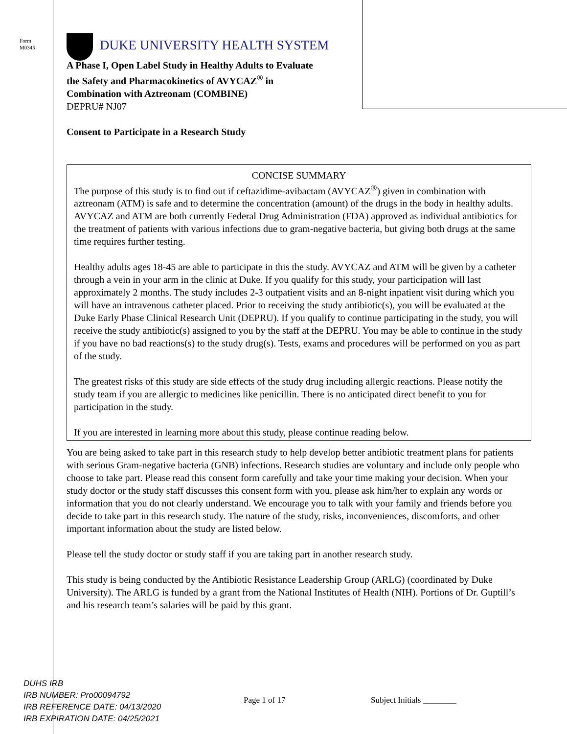Form
M0345
DUKE UNIVERSITY HEALTH SYSTEM
A Phase I, Open Label Study in Healthy Adults to Evaluate
the Safety and Pharmacokinetics of AVYCAZ<sup>®</sup> in
Combination with Aztreonam (COMBINE)
DEPRU# NJ07
Consent to Participate in a Research Study
CONCISE SUMMARY
The purpose of this study is to find out if ceftazidime-avibactam (AVYCAZ<sup>®</sup>) given in combination with aztreonam (ATM) is safe and to determine the concentration (amount) of the drugs in the body in healthy adults. AVYCAZ and ATM are both currently Federal Drug Administration (FDA) approved as individual antibiotics for the treatment of patients with various infections due to gram-negative bacteria, but giving both drugs at the same time requires further testing.
Healthy adults ages 18-45 are able to participate in this the study. AVYCAZ and ATM will be given by a catheter through a vein in your arm in the clinic at Duke. If you qualify for this study, your participation will last approximately 2 months. The study includes 2-3 outpatient visits and an 8-night inpatient visit during which you will have an intravenous catheter placed. Prior to receiving the study antibiotic(s), you will be evaluated at the Duke Early Phase Clinical Research Unit (DEPRU). If you qualify to continue participating in the study, you will receive the study antibiotic(s) assigned to you by the staff at the DEPRU. You may be able to continue in the study if you have no bad reactions(s) to the study drug(s). Tests, exams and procedures will be performed on you as part of the study.
The greatest risks of this study are side effects of the study drug including allergic reactions. Please notify the study team if you are allergic to medicines like penicillin. There is no anticipated direct benefit to you for participation in the study.
If you are interested in learning more about this study, please continue reading below.
You are being asked to take part in this research study to help develop better antibiotic treatment plans for patients with serious Gram-negative bacteria (GNB) infections. Research studies are voluntary and include only people who choose to take part. Please read this consent form carefully and take your time making your decision. When your study doctor or the study staff discusses this consent form with you, please ask him/her to explain any words or information that you do not clearly understand. We encourage you to talk with your family and friends before you decide to take part in this research study. The nature of the study, risks, inconveniences, discomforts, and other important information about the study are listed below.
Please tell the study doctor or study staff if you are taking part in another research study.
This study is being conducted by the Antibiotic Resistance Leadership Group (ARLG) (coordinated by Duke University). The ARLG is funded by a grant from the National Institutes of Health (NIH). Portions of Dr. Guptill’s and his research team’s salaries will be paid by this grant.
DUHS IRB
IRB NUMBER: Pro00094792
IRB REFERENCE DATE: 04/13/2020
IRB EXPIRATION DATE: 04/25/2021
Page 1 of 17 Subject Initials ________